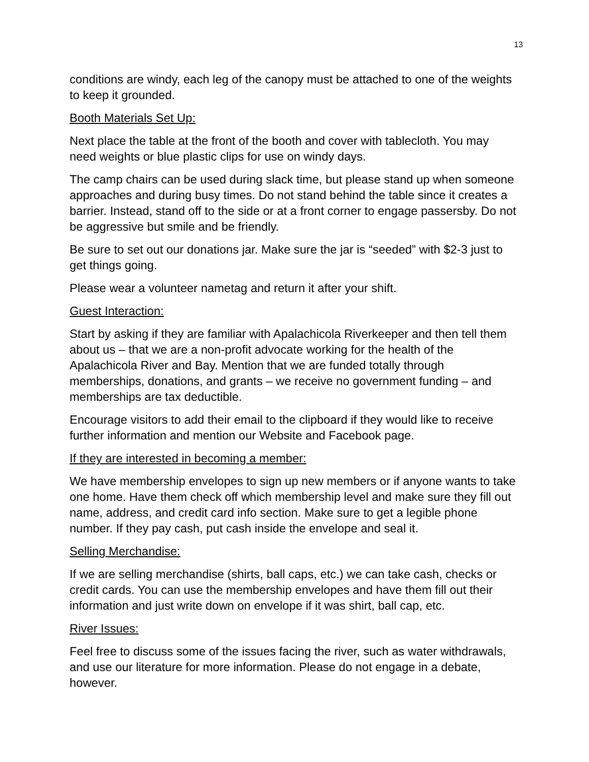13
conditions are windy, each leg of the canopy must be attached to one of the weights to keep it grounded.
Booth Materials Set Up:
Next place the table at the front of the booth and cover with tablecloth. You may need weights or blue plastic clips for use on windy days.
The camp chairs can be used during slack time, but please stand up when someone approaches and during busy times. Do not stand behind the table since it creates a barrier. Instead, stand off to the side or at a front corner to engage passersby. Do not be aggressive but smile and be friendly.
Be sure to set out our donations jar. Make sure the jar is “seeded” with $2-3 just to get things going.
Please wear a volunteer nametag and return it after your shift.
Guest Interaction:
Start by asking if they are familiar with Apalachicola Riverkeeper and then tell them about us – that we are a non-profit advocate working for the health of the Apalachicola River and Bay. Mention that we are funded totally through memberships, donations, and grants – we receive no government funding – and memberships are tax deductible.
Encourage visitors to add their email to the clipboard if they would like to receive further information and mention our Website and Facebook page.
If they are interested in becoming a member:
We have membership envelopes to sign up new members or if anyone wants to take one home. Have them check off which membership level and make sure they fill out name, address, and credit card info section. Make sure to get a legible phone number. If they pay cash, put cash inside the envelope and seal it.
Selling Merchandise:
If we are selling merchandise (shirts, ball caps, etc.) we can take cash, checks or credit cards. You can use the membership envelopes and have them fill out their information and just write down on envelope if it was shirt, ball cap, etc.
River Issues:
Feel free to discuss some of the issues facing the river, such as water withdrawals, and use our literature for more information. Please do not engage in a debate, however.